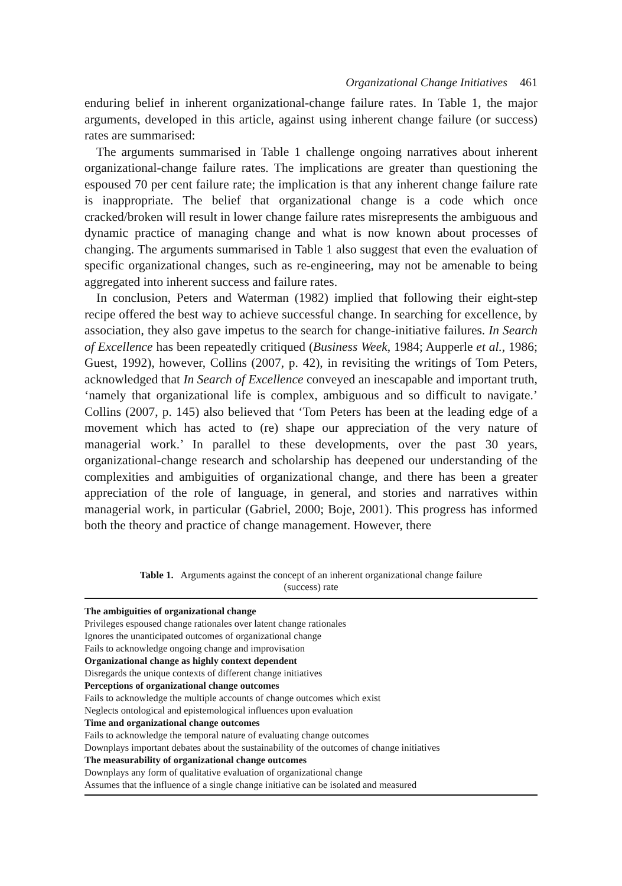Organizational Change Initiatives 461
enduring belief in inherent organizational-change failure rates. In Table 1, the major arguments, developed in this article, against using inherent change failure (or success) rates are summarised:
The arguments summarised in Table 1 challenge ongoing narratives about inherent organizational-change failure rates. The implications are greater than questioning the espoused 70 per cent failure rate; the implication is that any inherent change failure rate is inappropriate. The belief that organizational change is a code which once cracked/broken will result in lower change failure rates misrepresents the ambiguous and dynamic practice of managing change and what is now known about processes of changing. The arguments summarised in Table 1 also suggest that even the evaluation of specific organizational changes, such as re-engineering, may not be amenable to being aggregated into inherent success and failure rates.
In conclusion, Peters and Waterman (1982) implied that following their eight-step recipe offered the best way to achieve successful change. In searching for excellence, by association, they also gave impetus to the search for change-initiative failures. In Search of Excellence has been repeatedly critiqued (Business Week, 1984; Aupperle et al., 1986; Guest, 1992), however, Collins (2007, p. 42), in revisiting the writings of Tom Peters, acknowledged that In Search of Excellence conveyed an inescapable and important truth, ‘namely that organizational life is complex, ambiguous and so difficult to navigate.’ Collins (2007, p. 145) also believed that ‘Tom Peters has been at the leading edge of a movement which has acted to (re) shape our appreciation of the very nature of managerial work.’ In parallel to these developments, over the past 30 years, organizational-change research and scholarship has deepened our understanding of the complexities and ambiguities of organizational change, and there has been a greater appreciation of the role of language, in general, and stories and narratives within managerial work, in particular (Gabriel, 2000; Boje, 2001). This progress has informed both the theory and practice of change management. However, there
Table 1. Arguments against the concept of an inherent organizational change failure
(success) rate
| The ambiguities of organizational change |
| --- |
| Privileges espoused change rationales over latent change rationales |
| Ignores the unanticipated outcomes of organizational change |
| Fails to acknowledge ongoing change and improvisation |
| Organizational change as highly context dependent |
| Disregards the unique contexts of different change initiatives |
| Perceptions of organizational change outcomes |
| Fails to acknowledge the multiple accounts of change outcomes which exist |
| Neglects ontological and epistemological influences upon evaluation |
| Time and organizational change outcomes |
| Fails to acknowledge the temporal nature of evaluating change outcomes |
| Downplays important debates about the sustainability of the outcomes of change initiatives |
| The measurability of organizational change outcomes |
| Downplays any form of qualitative evaluation of organizational change |
| Assumes that the influence of a single change initiative can be isolated and measured |